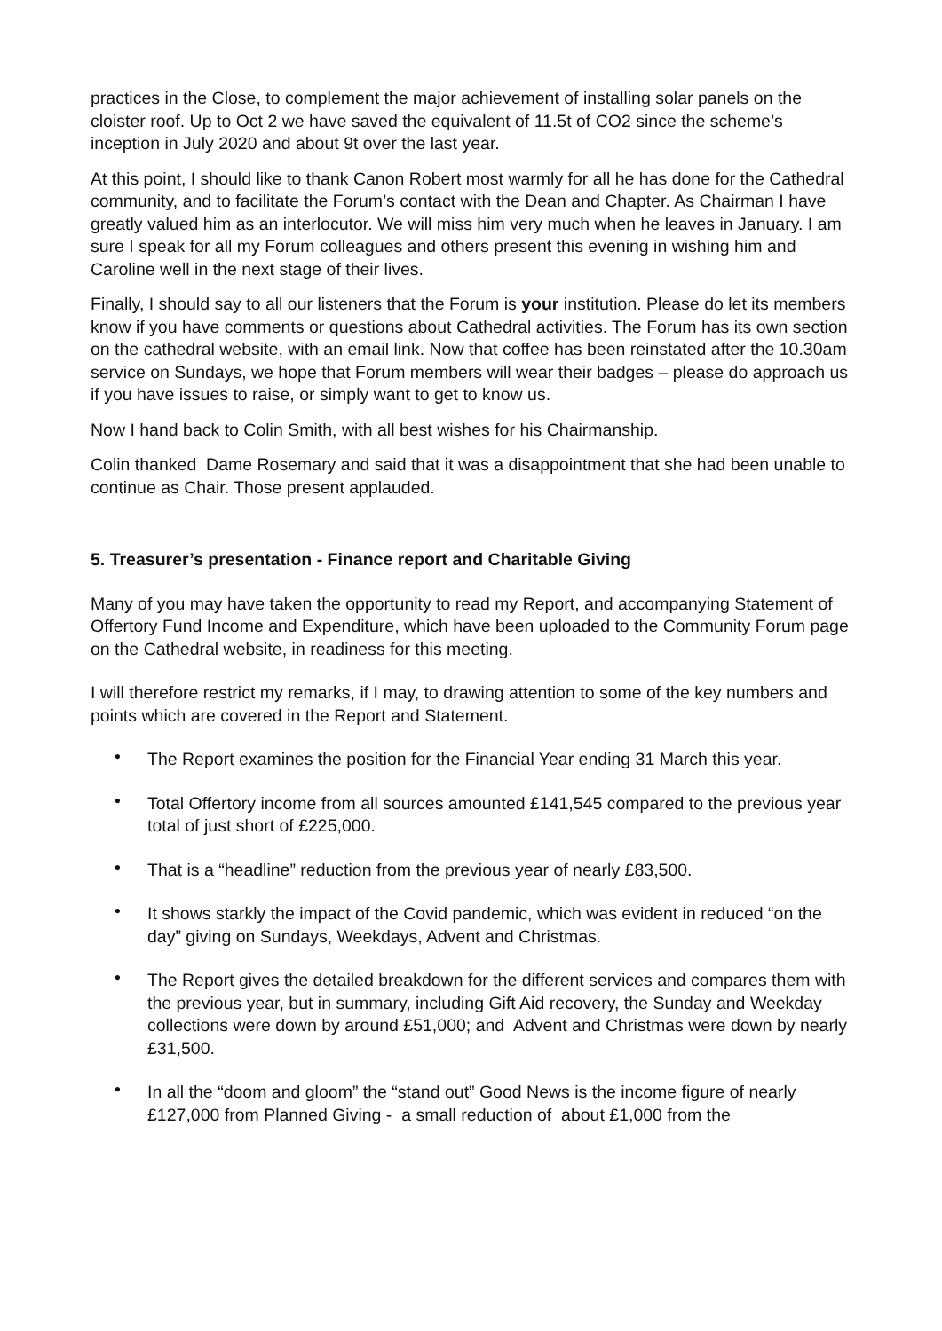practices in the Close, to complement the major achievement of installing solar panels on the cloister roof. Up to Oct 2 we have saved the equivalent of 11.5t of CO2 since the scheme’s inception in July 2020 and about 9t over the last year.
At this point, I should like to thank Canon Robert most warmly for all he has done for the Cathedral community, and to facilitate the Forum’s contact with the Dean and Chapter. As Chairman I have greatly valued him as an interlocutor. We will miss him very much when he leaves in January. I am sure I speak for all my Forum colleagues and others present this evening in wishing him and Caroline well in the next stage of their lives.
Finally, I should say to all our listeners that the Forum is your institution. Please do let its members know if you have comments or questions about Cathedral activities. The Forum has its own section on the cathedral website, with an email link. Now that coffee has been reinstated after the 10.30am service on Sundays, we hope that Forum members will wear their badges – please do approach us if you have issues to raise, or simply want to get to know us.
Now I hand back to Colin Smith, with all best wishes for his Chairmanship.
Colin thanked Dame Rosemary and said that it was a disappointment that she had been unable to continue as Chair. Those present applauded.
5. Treasurer’s presentation - Finance report and Charitable Giving
Many of you may have taken the opportunity to read my Report, and accompanying Statement of Offertory Fund Income and Expenditure, which have been uploaded to the Community Forum page on the Cathedral website, in readiness for this meeting.
I will therefore restrict my remarks, if I may, to drawing attention to some of the key numbers and points which are covered in the Report and Statement.
• The Report examines the position for the Financial Year ending 31 March this year.
• Total Offertory income from all sources amounted £141,545 compared to the previous year total of just short of £225,000.
• That is a “headline” reduction from the previous year of nearly £83,500.
• It shows starkly the impact of the Covid pandemic, which was evident in reduced “on the day” giving on Sundays, Weekdays, Advent and Christmas.
• The Report gives the detailed breakdown for the different services and compares them with the previous year, but in summary, including Gift Aid recovery, the Sunday and Weekday collections were down by around £51,000; and Advent and Christmas were down by nearly £31,500.
• In all the “doom and gloom” the “stand out” Good News is the income figure of nearly £127,000 from Planned Giving - a small reduction of about £1,000 from the